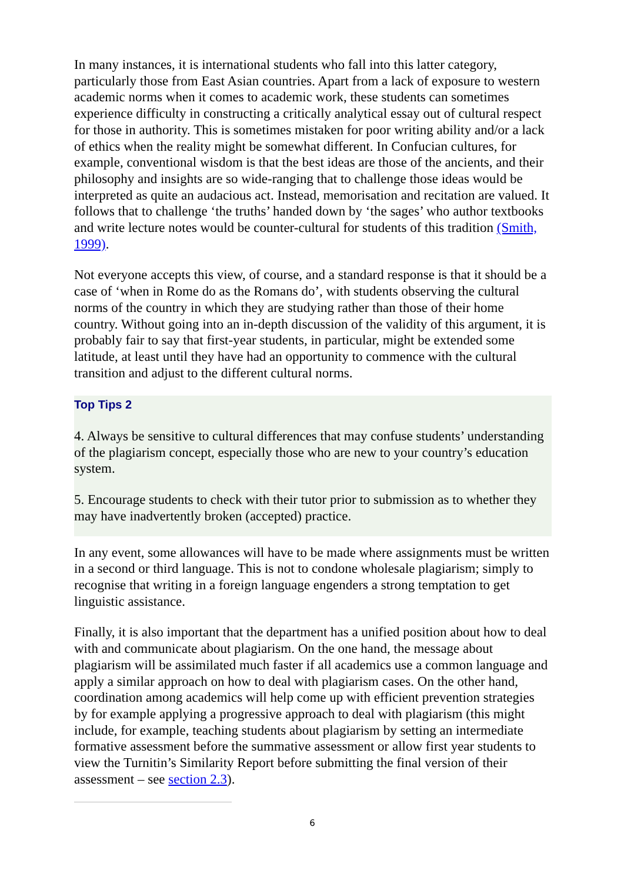In many instances, it is international students who fall into this latter category, particularly those from East Asian countries. Apart from a lack of exposure to western academic norms when it comes to academic work, these students can sometimes experience difficulty in constructing a critically analytical essay out of cultural respect for those in authority. This is sometimes mistaken for poor writing ability and/or a lack of ethics when the reality might be somewhat different. In Confucian cultures, for example, conventional wisdom is that the best ideas are those of the ancients, and their philosophy and insights are so wide-ranging that to challenge those ideas would be interpreted as quite an audacious act. Instead, memorisation and recitation are valued. It follows that to challenge ‘the truths’ handed down by ‘the sages’ who author textbooks and write lecture notes would be counter-cultural for students of this tradition (Smith, 1999).
Not everyone accepts this view, of course, and a standard response is that it should be a case of ‘when in Rome do as the Romans do’, with students observing the cultural norms of the country in which they are studying rather than those of their home country. Without going into an in-depth discussion of the validity of this argument, it is probably fair to say that first-year students, in particular, might be extended some latitude, at least until they have had an opportunity to commence with the cultural transition and adjust to the different cultural norms.
Top Tips 2
4. Always be sensitive to cultural differences that may confuse students’ understanding of the plagiarism concept, especially those who are new to your country’s education system.
5. Encourage students to check with their tutor prior to submission as to whether they may have inadvertently broken (accepted) practice.
In any event, some allowances will have to be made where assignments must be written in a second or third language. This is not to condone wholesale plagiarism; simply to recognise that writing in a foreign language engenders a strong temptation to get linguistic assistance.
Finally, it is also important that the department has a unified position about how to deal with and communicate about plagiarism. On the one hand, the message about plagiarism will be assimilated much faster if all academics use a common language and apply a similar approach on how to deal with plagiarism cases. On the other hand, coordination among academics will help come up with efficient prevention strategies by for example applying a progressive approach to deal with plagiarism (this might include, for example, teaching students about plagiarism by setting an intermediate formative assessment before the summative assessment or allow first year students to view the Turnitin’s Similarity Report before submitting the final version of their assessment – see section 2.3).
6